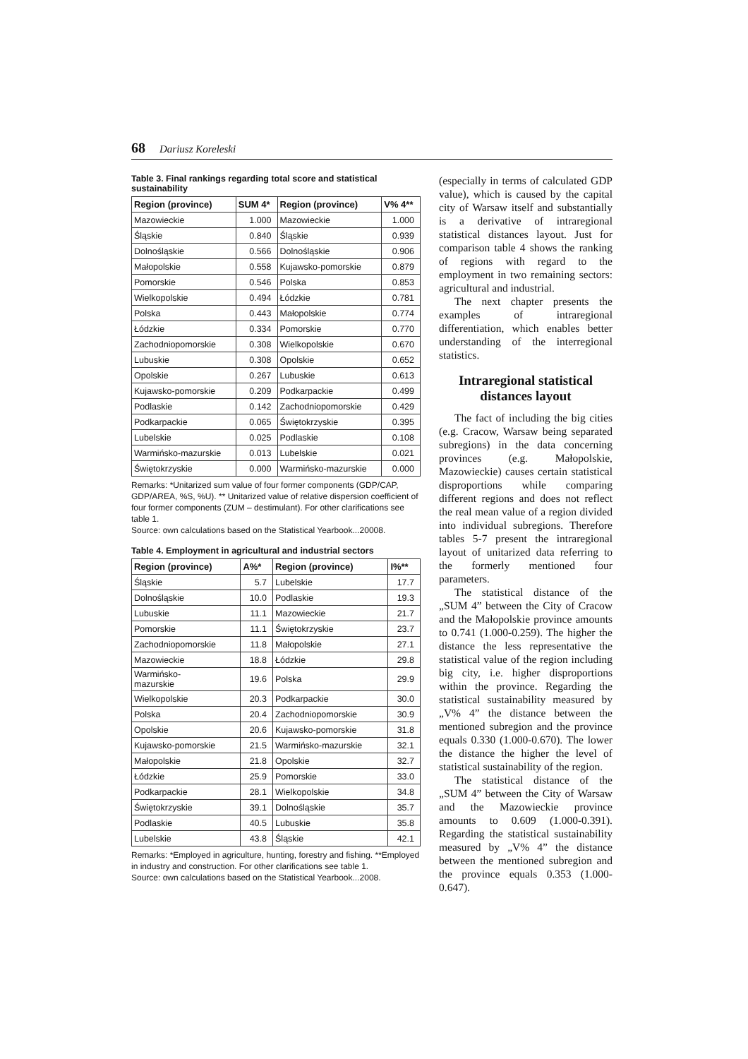68 Dariusz Koreleski
Table 3. Final rankings regarding total score and statistical sustainability
| Region (province) | SUM 4* | Region (province) | V% 4** |
| --- | --- | --- | --- |
| Mazowieckie | 1.000 | Mazowieckie | 1.000 |
| Śląskie | 0.840 | Śląskie | 0.939 |
| Dolnośląskie | 0.566 | Dolnośląskie | 0.906 |
| Małopolskie | 0.558 | Kujawsko-pomorskie | 0.879 |
| Pomorskie | 0.546 | Polska | 0.853 |
| Wielkopolskie | 0.494 | Łódzkie | 0.781 |
| Polska | 0.443 | Małopolskie | 0.774 |
| Łódzkie | 0.334 | Pomorskie | 0.770 |
| Zachodniopomorskie | 0.308 | Wielkopolskie | 0.670 |
| Lubuskie | 0.308 | Opolskie | 0.652 |
| Opolskie | 0.267 | Lubuskie | 0.613 |
| Kujawsko-pomorskie | 0.209 | Podkarpackie | 0.499 |
| Podlaskie | 0.142 | Zachodniopomorskie | 0.429 |
| Podkarpackie | 0.065 | Świętokrzyskie | 0.395 |
| Lubelskie | 0.025 | Podlaskie | 0.108 |
| Warmińsko-mazurskie | 0.013 | Lubelskie | 0.021 |
| Świętokrzyskie | 0.000 | Warmińsko-mazurskie | 0.000 |
Remarks: *Unitarized sum value of four former components (GDP/CAP, GDP/AREA, %S, %U). ** Unitarized value of relative dispersion coefficient of four former components (ZUM – destimulant). For other clarifications see table 1.
Source: own calculations based on the Statistical Yearbook...20008.
Table 4. Employment in agricultural and industrial sectors
| Region (province) | A%* | Region (province) | I%** |
| --- | --- | --- | --- |
| Śląskie | 5.7 | Lubelskie | 17.7 |
| Dolnośląskie | 10.0 | Podlaskie | 19.3 |
| Lubuskie | 11.1 | Mazowieckie | 21.7 |
| Pomorskie | 11.1 | Świętokrzyskie | 23.7 |
| Zachodniopomorskie | 11.8 | Małopolskie | 27.1 |
| Mazowieckie | 18.8 | Łódzkie | 29.8 |
| Warmińsko- mazurskie | 19.6 | Polska | 29.9 |
| Wielkopolskie | 20.3 | Podkarpackie | 30.0 |
| Polska | 20.4 | Zachodniopomorskie | 30.9 |
| Opolskie | 20.6 | Kujawsko-pomorskie | 31.8 |
| Kujawsko-pomorskie | 21.5 | Warmińsko-mazurskie | 32.1 |
| Małopolskie | 21.8 | Opolskie | 32.7 |
| Łódzkie | 25.9 | Pomorskie | 33.0 |
| Podkarpackie | 28.1 | Wielkopolskie | 34.8 |
| Świętokrzyskie | 39.1 | Dolnośląskie | 35.7 |
| Podlaskie | 40.5 | Lubuskie | 35.8 |
| Lubelskie | 43.8 | Śląskie | 42.1 |
Remarks: *Employed in agriculture, hunting, forestry and fishing. **Employed in industry and construction. For other clarifications see table 1.
Source: own calculations based on the Statistical Yearbook...2008.
(especially in terms of calculated GDP value), which is caused by the capital city of Warsaw itself and substantially is a derivative of intraregional statistical distances layout. Just for comparison table 4 shows the ranking of regions with regard to the employment in two remaining sectors: agricultural and industrial.
The next chapter presents the examples of intraregional differentiation, which enables better understanding of the interregional statistics.
Intraregional statistical distances layout
The fact of including the big cities (e.g. Cracow, Warsaw being separated subregions) in the data concerning provinces (e.g. Małopolskie, Mazowieckie) causes certain statistical disproportions while comparing different regions and does not reflect the real mean value of a region divided into individual subregions. Therefore tables 5-7 present the intraregional layout of unitarized data referring to the formerly mentioned four parameters.
The statistical distance of the „SUM 4” between the City of Cracow and the Małopolskie province amounts to 0.741 (1.000-0.259). The higher the distance the less representative the statistical value of the region including big city, i.e. higher disproportions within the province. Regarding the statistical sustainability measured by „V% 4” the distance between the mentioned subregion and the province equals 0.330 (1.000-0.670). The lower the distance the higher the level of statistical sustainability of the region.
The statistical distance of the „SUM 4” between the City of Warsaw and the Mazowieckie province amounts to 0.609 (1.000-0.391). Regarding the statistical sustainability measured by „V% 4” the distance between the mentioned subregion and the province equals 0.353 (1.000-0.647).